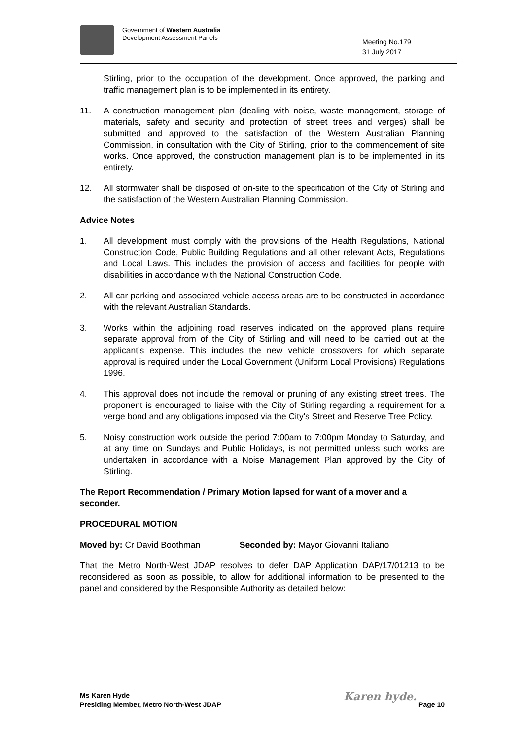Government of Western Australia
Development Assessment Panels
Meeting No.179
31 July 2017
Stirling, prior to the occupation of the development. Once approved, the parking and traffic management plan is to be implemented in its entirety.
11. A construction management plan (dealing with noise, waste management, storage of materials, safety and security and protection of street trees and verges) shall be submitted and approved to the satisfaction of the Western Australian Planning Commission, in consultation with the City of Stirling, prior to the commencement of site works. Once approved, the construction management plan is to be implemented in its entirety.
12. All stormwater shall be disposed of on-site to the specification of the City of Stirling and the satisfaction of the Western Australian Planning Commission.
Advice Notes
1. All development must comply with the provisions of the Health Regulations, National Construction Code, Public Building Regulations and all other relevant Acts, Regulations and Local Laws. This includes the provision of access and facilities for people with disabilities in accordance with the National Construction Code.
2. All car parking and associated vehicle access areas are to be constructed in accordance with the relevant Australian Standards.
3. Works within the adjoining road reserves indicated on the approved plans require separate approval from of the City of Stirling and will need to be carried out at the applicant's expense. This includes the new vehicle crossovers for which separate approval is required under the Local Government (Uniform Local Provisions) Regulations 1996.
4. This approval does not include the removal or pruning of any existing street trees. The proponent is encouraged to liaise with the City of Stirling regarding a requirement for a verge bond and any obligations imposed via the City's Street and Reserve Tree Policy.
5. Noisy construction work outside the period 7:00am to 7:00pm Monday to Saturday, and at any time on Sundays and Public Holidays, is not permitted unless such works are undertaken in accordance with a Noise Management Plan approved by the City of Stirling.
The Report Recommendation / Primary Motion lapsed for want of a mover and a seconder.
PROCEDURAL MOTION
Moved by: Cr David Boothman Seconded by: Mayor Giovanni Italiano
That the Metro North-West JDAP resolves to defer DAP Application DAP/17/01213 to be reconsidered as soon as possible, to allow for additional information to be presented to the panel and considered by the Responsible Authority as detailed below:
Ms Karen Hyde
Presiding Member, Metro North-West JDAP
Karen hyde. Page 10